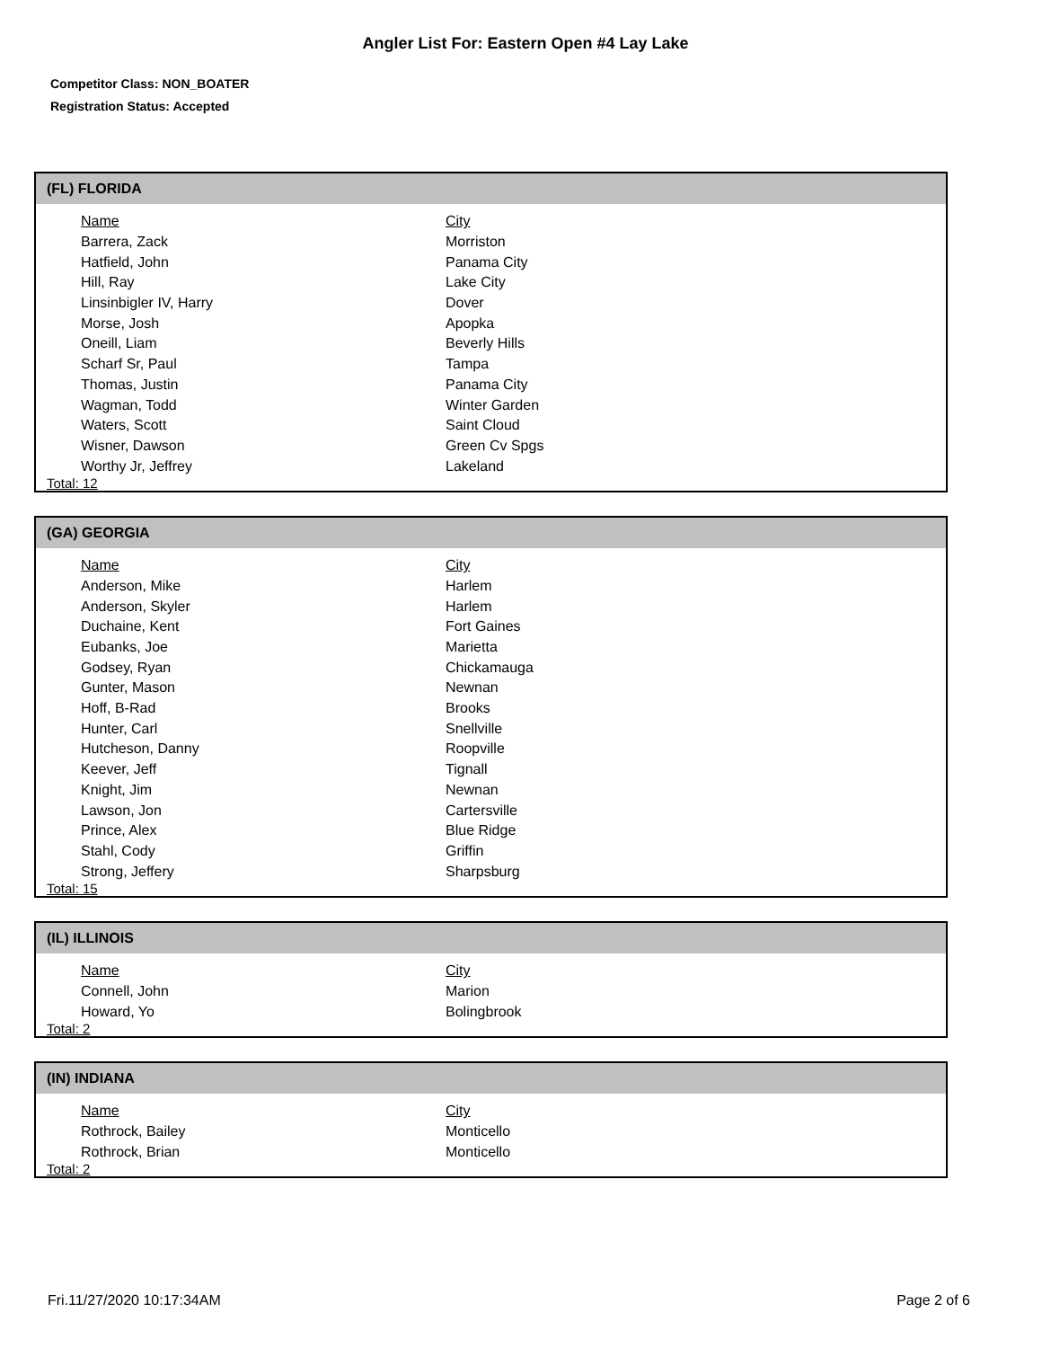Angler List For: Eastern Open #4 Lay Lake
Competitor Class: NON_BOATER
Registration Status: Accepted
(FL) FLORIDA
| Name | City |
| --- | --- |
| Barrera, Zack | Morriston |
| Hatfield, John | Panama City |
| Hill, Ray | Lake City |
| Linsinbigler IV, Harry | Dover |
| Morse, Josh | Apopka |
| Oneill, Liam | Beverly Hills |
| Scharf Sr, Paul | Tampa |
| Thomas, Justin | Panama City |
| Wagman, Todd | Winter Garden |
| Waters, Scott | Saint Cloud |
| Wisner, Dawson | Green Cv Spgs |
| Worthy Jr, Jeffrey | Lakeland |
Total: 12
(GA) GEORGIA
| Name | City |
| --- | --- |
| Anderson, Mike | Harlem |
| Anderson, Skyler | Harlem |
| Duchaine, Kent | Fort Gaines |
| Eubanks, Joe | Marietta |
| Godsey, Ryan | Chickamauga |
| Gunter, Mason | Newnan |
| Hoff, B-Rad | Brooks |
| Hunter, Carl | Snellville |
| Hutcheson, Danny | Roopville |
| Keever, Jeff | Tignall |
| Knight, Jim | Newnan |
| Lawson, Jon | Cartersville |
| Prince, Alex | Blue Ridge |
| Stahl, Cody | Griffin |
| Strong, Jeffery | Sharpsburg |
Total: 15
(IL) ILLINOIS
| Name | City |
| --- | --- |
| Connell, John | Marion |
| Howard, Yo | Bolingbrook |
Total: 2
(IN) INDIANA
| Name | City |
| --- | --- |
| Rothrock, Bailey | Monticello |
| Rothrock, Brian | Monticello |
Total: 2
Fri.11/27/2020 10:17:34AM Page 2 of 6